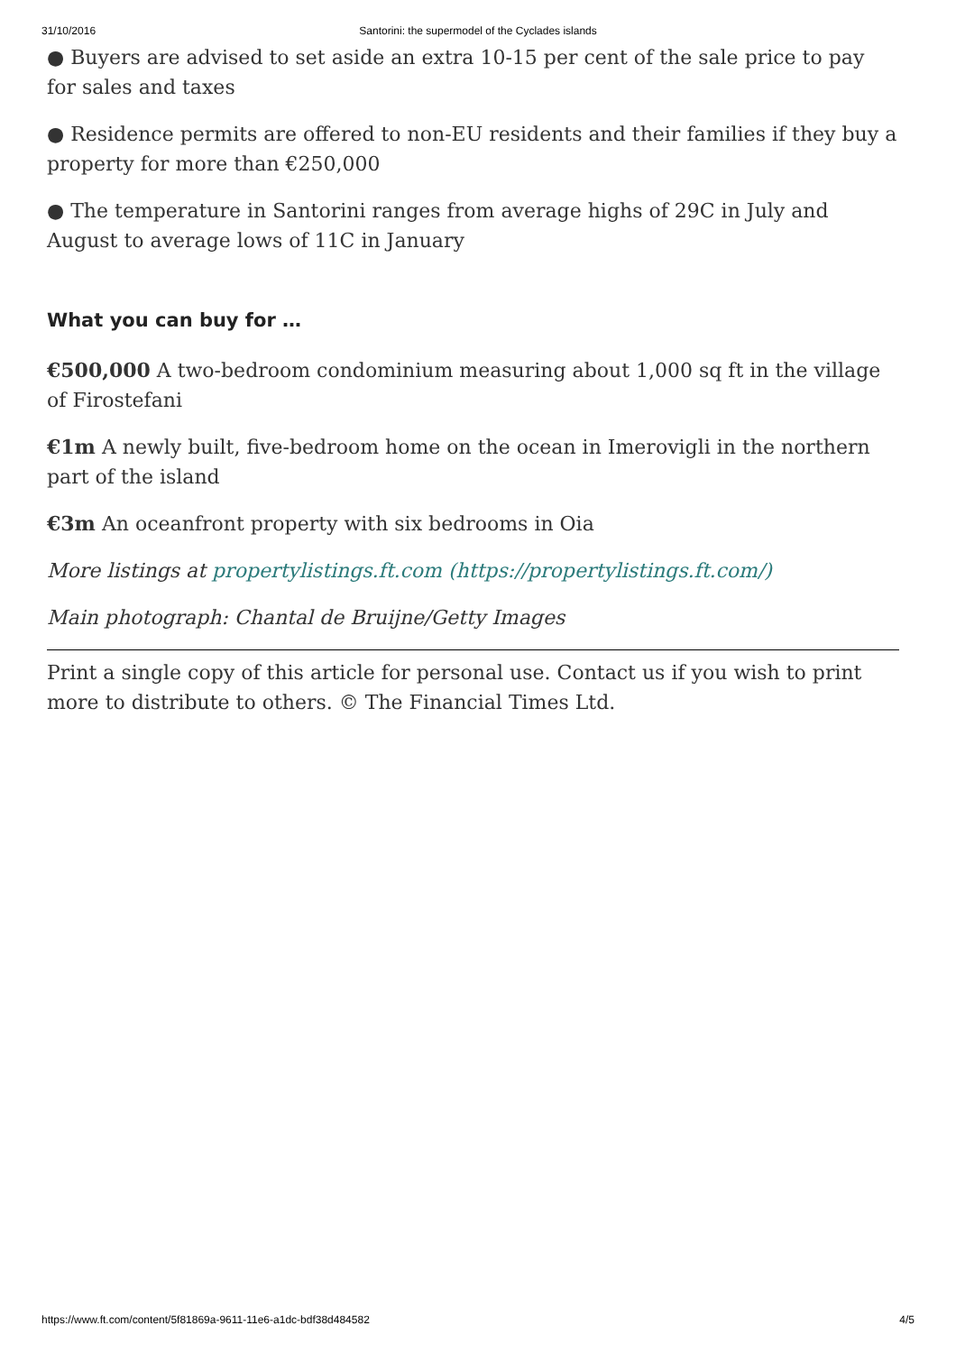31/10/2016 Santorini: the supermodel of the Cyclades islands
● Buyers are advised to set aside an extra 10-15 per cent of the sale price to pay for sales and taxes
● Residence permits are offered to non-EU residents and their families if they buy a property for more than €250,000
● The temperature in Santorini ranges from average highs of 29C in July and August to average lows of 11C in January
What you can buy for …
€500,000 A two-bedroom condominium measuring about 1,000 sq ft in the village of Firostefani
€1m A newly built, five-bedroom home on the ocean in Imerovigli in the northern part of the island
€3m An oceanfront property with six bedrooms in Oia
More listings at propertylistings.ft.com (https://propertylistings.ft.com/)
Main photograph: Chantal de Bruijne/Getty Images
Print a single copy of this article for personal use. Contact us if you wish to print more to distribute to others. © The Financial Times Ltd.
https://www.ft.com/content/5f81869a-9611-11e6-a1dc-bdf38d484582 4/5